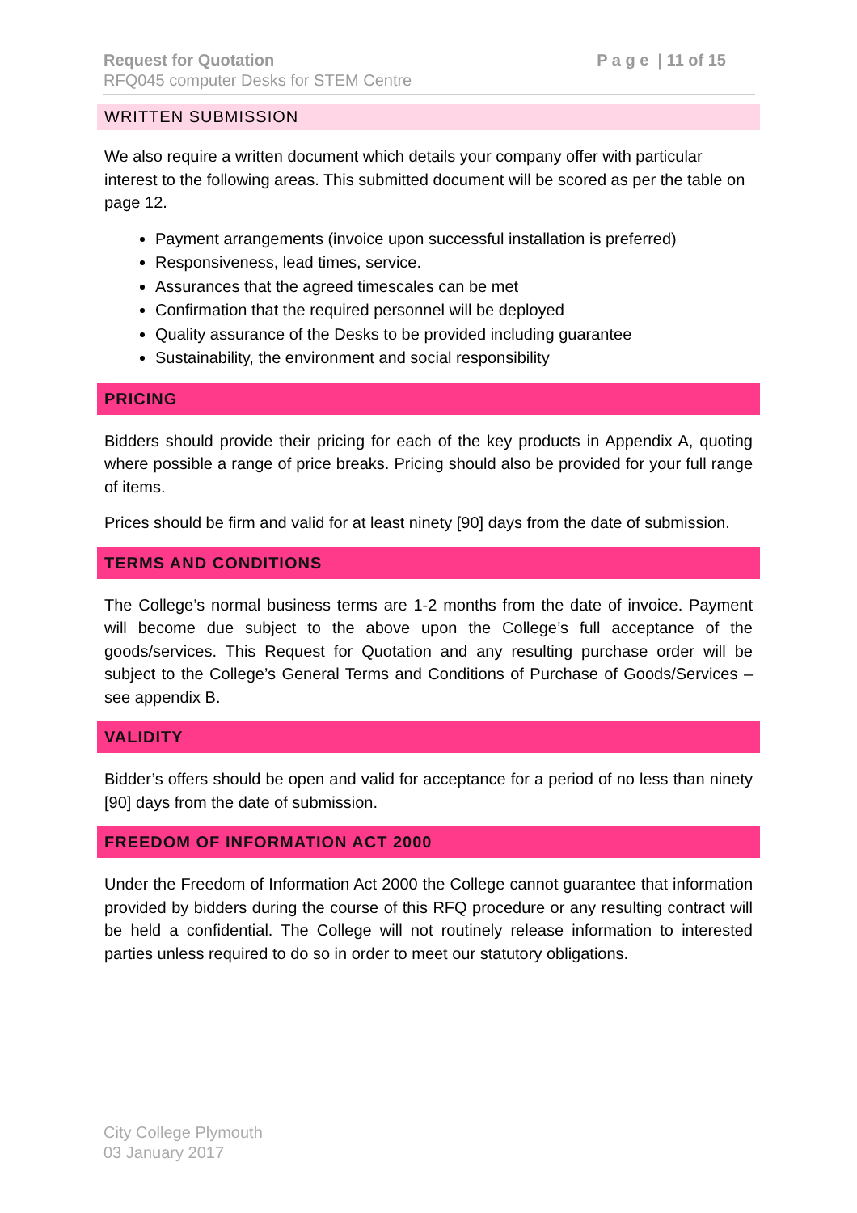Request for Quotation P a g e | 11 of 15
RFQ045 computer Desks for STEM Centre
WRITTEN SUBMISSION
We also require a written document which details your company offer with particular interest to the following areas. This submitted document will be scored as per the table on page 12.
Payment arrangements (invoice upon successful installation is preferred)
Responsiveness, lead times, service.
Assurances that the agreed timescales can be met
Confirmation that the required personnel will be deployed
Quality assurance of the Desks to be provided including guarantee
Sustainability, the environment and social responsibility
PRICING
Bidders should provide their pricing for each of the key products in Appendix A, quoting where possible a range of price breaks. Pricing should also be provided for your full range of items.
Prices should be firm and valid for at least ninety [90] days from the date of submission.
TERMS AND CONDITIONS
The College’s normal business terms are 1-2 months from the date of invoice. Payment will become due subject to the above upon the College’s full acceptance of the goods/services. This Request for Quotation and any resulting purchase order will be subject to the College’s General Terms and Conditions of Purchase of Goods/Services – see appendix B.
VALIDITY
Bidder’s offers should be open and valid for acceptance for a period of no less than ninety [90] days from the date of submission.
FREEDOM OF INFORMATION ACT 2000
Under the Freedom of Information Act 2000 the College cannot guarantee that information provided by bidders during the course of this RFQ procedure or any resulting contract will be held a confidential. The College will not routinely release information to interested parties unless required to do so in order to meet our statutory obligations.
City College Plymouth
03 January 2017